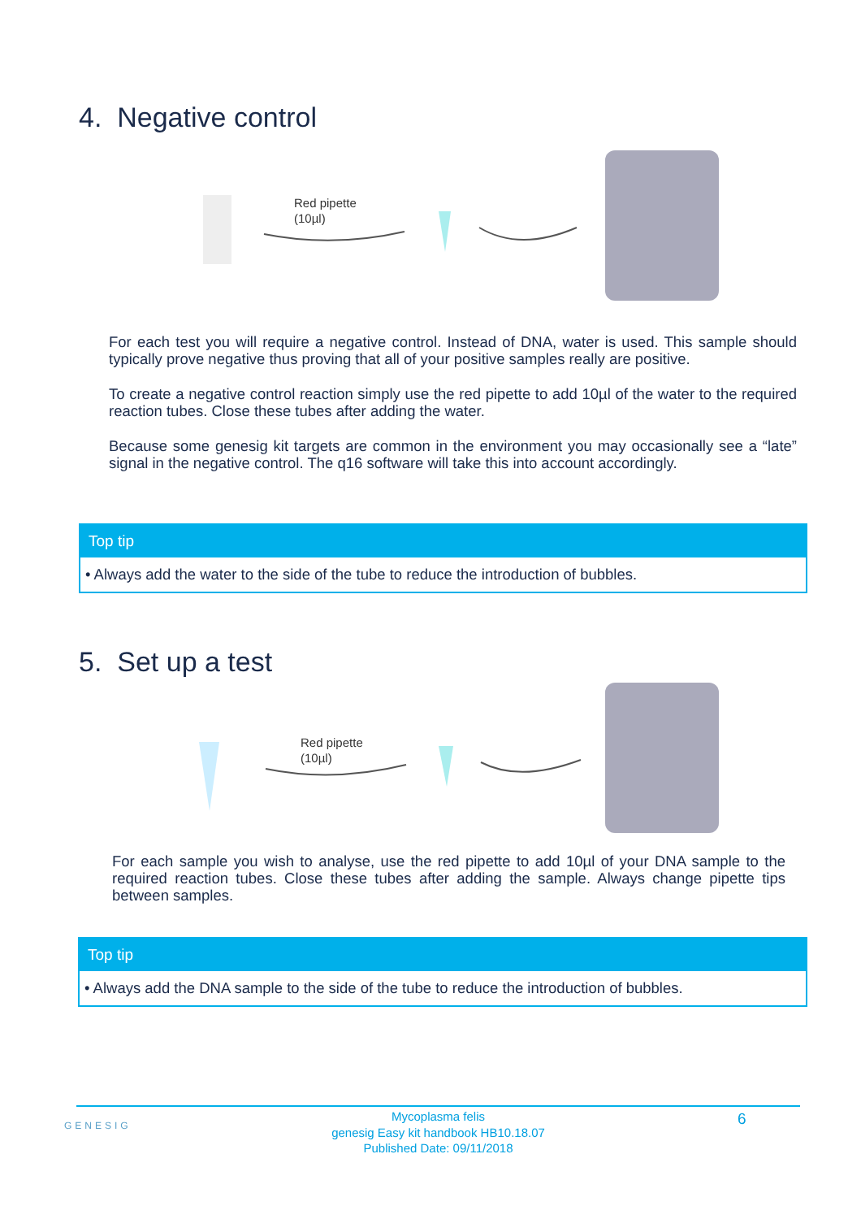4. Negative control
Red pipette
(10µl)
For each test you will require a negative control. Instead of DNA, water is used. This sample should typically prove negative thus proving that all of your positive samples really are positive.
To create a negative control reaction simply use the red pipette to add 10µl of the water to the required reaction tubes. Close these tubes after adding the water.
Because some genesig kit targets are common in the environment you may occasionally see a “late” signal in the negative control. The q16 software will take this into account accordingly.
Top tip
• Always add the water to the side of the tube to reduce the introduction of bubbles.
5. Set up a test
Red pipette
(10µl)
For each sample you wish to analyse, use the red pipette to add 10µl of your DNA sample to the required reaction tubes. Close these tubes after adding the sample. Always change pipette tips between samples.
Top tip
• Always add the DNA sample to the side of the tube to reduce the introduction of bubbles.
Mycoplasma felis
genesig Easy kit handbook HB10.18.07
Published Date: 09/11/2018
GENESIG 6